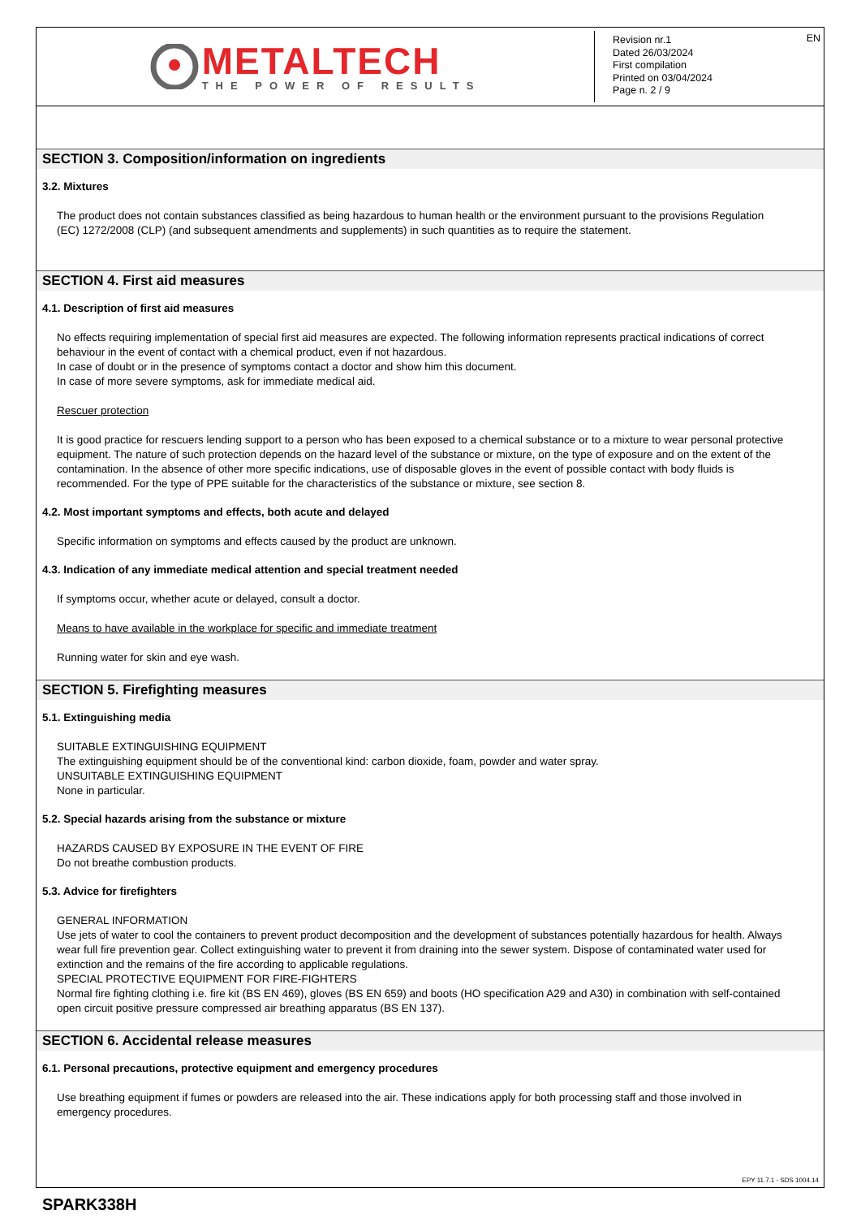METALTECH
THE POWER OF RESULTS
EN Revision nr.1
Dated 26/03/2024
First compilation
Printed on 03/04/2024
Page n. 2 / 9
SECTION 3. Composition/information on ingredients
3.2. Mixtures
The product does not contain substances classified as being hazardous to human health or the environment pursuant to the provisions Regulation (EC) 1272/2008 (CLP) (and subsequent amendments and supplements) in such quantities as to require the statement.
SECTION 4. First aid measures
4.1. Description of first aid measures
No effects requiring implementation of special first aid measures are expected. The following information represents practical indications of correct behaviour in the event of contact with a chemical product, even if not hazardous.
In case of doubt or in the presence of symptoms contact a doctor and show him this document.
In case of more severe symptoms, ask for immediate medical aid.
Rescuer protection
It is good practice for rescuers lending support to a person who has been exposed to a chemical substance or to a mixture to wear personal protective equipment. The nature of such protection depends on the hazard level of the substance or mixture, on the type of exposure and on the extent of the contamination. In the absence of other more specific indications, use of disposable gloves in the event of possible contact with body fluids is recommended. For the type of PPE suitable for the characteristics of the substance or mixture, see section 8.
4.2. Most important symptoms and effects, both acute and delayed
Specific information on symptoms and effects caused by the product are unknown.
4.3. Indication of any immediate medical attention and special treatment needed
If symptoms occur, whether acute or delayed, consult a doctor.
Means to have available in the workplace for specific and immediate treatment
Running water for skin and eye wash.
SECTION 5. Firefighting measures
5.1. Extinguishing media
SUITABLE EXTINGUISHING EQUIPMENT
The extinguishing equipment should be of the conventional kind: carbon dioxide, foam, powder and water spray.
UNSUITABLE EXTINGUISHING EQUIPMENT
None in particular.
5.2. Special hazards arising from the substance or mixture
HAZARDS CAUSED BY EXPOSURE IN THE EVENT OF FIRE
Do not breathe combustion products.
5.3. Advice for firefighters
GENERAL INFORMATION
Use jets of water to cool the containers to prevent product decomposition and the development of substances potentially hazardous for health. Always wear full fire prevention gear. Collect extinguishing water to prevent it from draining into the sewer system. Dispose of contaminated water used for extinction and the remains of the fire according to applicable regulations.
SPECIAL PROTECTIVE EQUIPMENT FOR FIRE-FIGHTERS
Normal fire fighting clothing i.e. fire kit (BS EN 469), gloves (BS EN 659) and boots (HO specification A29 and A30) in combination with self-contained open circuit positive pressure compressed air breathing apparatus (BS EN 137).
SECTION 6. Accidental release measures
6.1. Personal precautions, protective equipment and emergency procedures
Use breathing equipment if fumes or powders are released into the air. These indications apply for both processing staff and those involved in emergency procedures.
EPY 11.7.1 - SDS 1004.14
SPARK338H